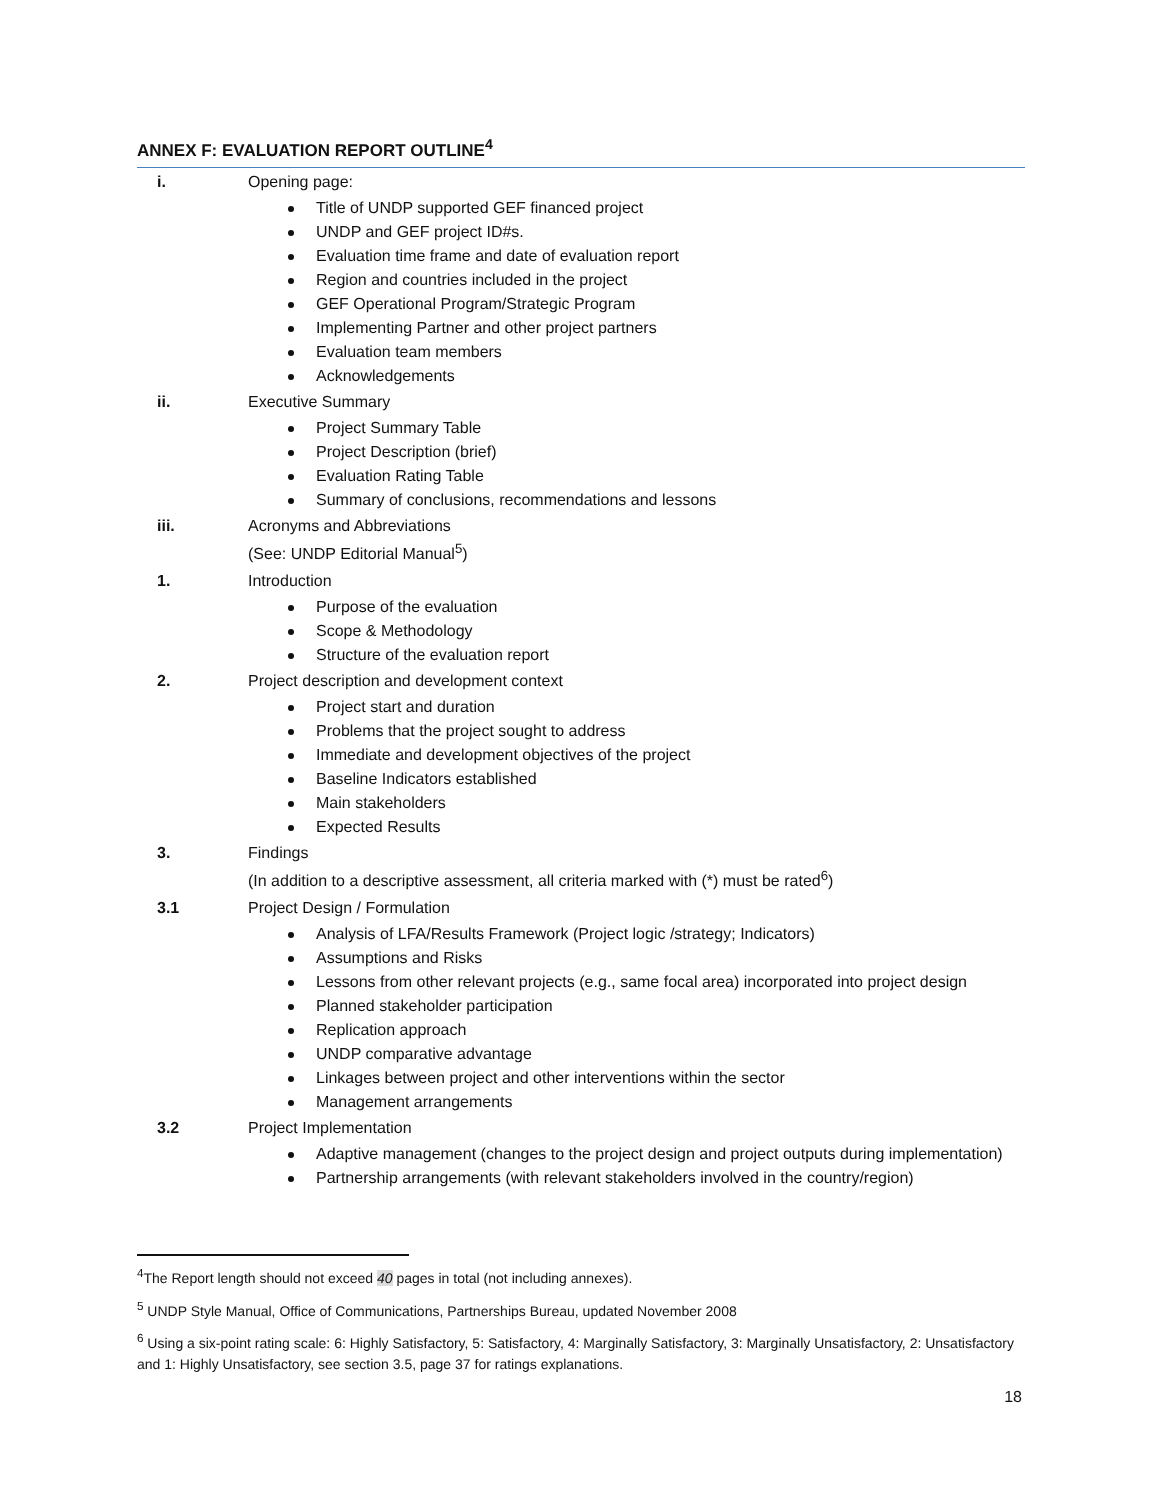ANNEX F: EVALUATION REPORT OUTLINE<sup>4</sup>
i. Opening page:
Title of UNDP supported GEF financed project
UNDP and GEF project ID#s.
Evaluation time frame and date of evaluation report
Region and countries included in the project
GEF Operational Program/Strategic Program
Implementing Partner and other project partners
Evaluation team members
Acknowledgements
ii. Executive Summary
Project Summary Table
Project Description (brief)
Evaluation Rating Table
Summary of conclusions, recommendations and lessons
iii. Acronyms and Abbreviations
(See: UNDP Editorial Manual<sup>5</sup>)
1. Introduction
Purpose of the evaluation
Scope & Methodology
Structure of the evaluation report
2. Project description and development context
Project start and duration
Problems that the project sought to address
Immediate and development objectives of the project
Baseline Indicators established
Main stakeholders
Expected Results
3. Findings
(In addition to a descriptive assessment, all criteria marked with (*) must be rated<sup>6</sup>)
3.1 Project Design / Formulation
Analysis of LFA/Results Framework (Project logic /strategy; Indicators)
Assumptions and Risks
Lessons from other relevant projects (e.g., same focal area) incorporated into project design
Planned stakeholder participation
Replication approach
UNDP comparative advantage
Linkages between project and other interventions within the sector
Management arrangements
3.2 Project Implementation
Adaptive management (changes to the project design and project outputs during implementation)
Partnership arrangements (with relevant stakeholders involved in the country/region)
<sup>4</sup> The Report length should not exceed 40 pages in total (not including annexes).
<sup>5</sup> UNDP Style Manual, Office of Communications, Partnerships Bureau, updated November 2008
<sup>6</sup> Using a six-point rating scale: 6: Highly Satisfactory, 5: Satisfactory, 4: Marginally Satisfactory, 3: Marginally Unsatisfactory, 2: Unsatisfactory and 1: Highly Unsatisfactory, see section 3.5, page 37 for ratings explanations.
18